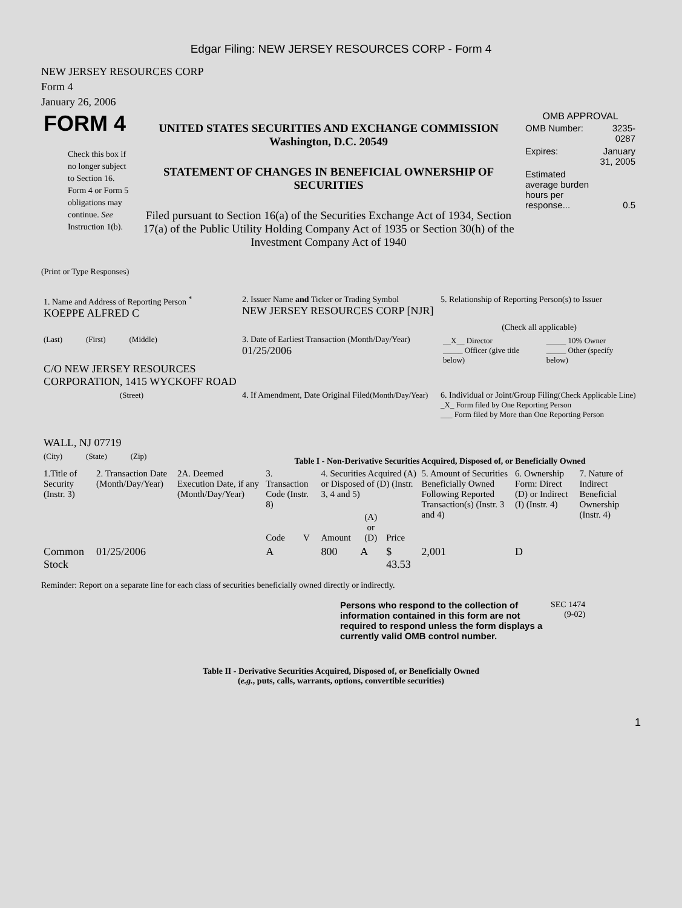Edgar Filing: NEW JERSEY RESOURCES CORP - Form 4
NEW JERSEY RESOURCES CORP
Form 4
January 26, 2006
| FORM 4 Check this box if no longer subject to Section 16. Form 4 or Form 5 obligations may continue. See Instruction 1(b). | UNITED STATES SECURITIES AND EXCHANGE COMMISSION Washington, D.C. 20549 STATEMENT OF CHANGES IN BENEFICIAL OWNERSHIP OF SECURITIES Filed pursuant to Section 16(a) of the Securities Exchange Act of 1934, Section 17(a) of the Public Utility Holding Company Act of 1935 or Section 30(h) of the Investment Company Act of 1940 | OMB APPROVAL / OMB Number: / 3235-0287 / / Expires: / January 31, 2005 / / Estimated average burden hours per response... / 0.5 / |
(Print or Type Responses)
| 1. Name and Address of Reporting Person <sup>*</sup> KOEPPE ALFRED C | 2. Issuer Name and Ticker or Trading Symbol NEW JERSEY RESOURCES CORP [NJR] | 5. Relationship of Reporting Person(s) to Issuer (Check all applicable) |
| (Last) (First) (Middle) C/O NEW JERSEY RESOURCES CORPORATION, 1415 WYCKOFF ROAD | 3. Date of Earliest Transaction (Month/Day/Year) 01/25/2006 | / __X__ Director _____ Officer (give title below) / _____ 10% Owner _____ Other (specify below) / |
| (Street) WALL, NJ 07719 | 4. If Amendment, Date Original Filed (Month/Day/Year) | 6. Individual or Joint/Group Filing (Check Applicable Line) _X_ Form filed by One Reporting Person ___ Form filed by More than One Reporting Person |
| (City) (State) (Zip) | Table I - Non-Derivative Securities Acquired, Disposed of, or Beneficially Owned | |
| 1.Title of Security (Instr. 3) | 2. Transaction Date (Month/Day/Year) | 2A. Deemed Execution Date, if any (Month/Day/Year) | 3. Transaction Code (Instr. 8) | | 4. Securities Acquired (A) or Disposed of (D) (Instr. 3, 4 and 5) | | | 5. Amount of Securities Beneficially Owned Following Reported Transaction(s) (Instr. 3 and 4) | 6. Ownership Form: Direct (D) or Indirect (I) (Instr. 4) | 7. Nature of Indirect Beneficial Ownership (Instr. 4) |
| | | | Code | V | Amount | (A) or (D) | Price | | | |
| Common Stock | 01/25/2006 | | A | | 800 | A | $ 43.53 | 2,001 | D | |
Reminder: Report on a separate line for each class of securities beneficially owned directly or indirectly.
| Persons who respond to the collection of information contained in this form are not required to respond unless the form displays a currently valid OMB control number. | SEC 1474 (9-02) |
Table II - Derivative Securities Acquired, Disposed of, or Beneficially Owned
(e.g., puts, calls, warrants, options, convertible securities)
1